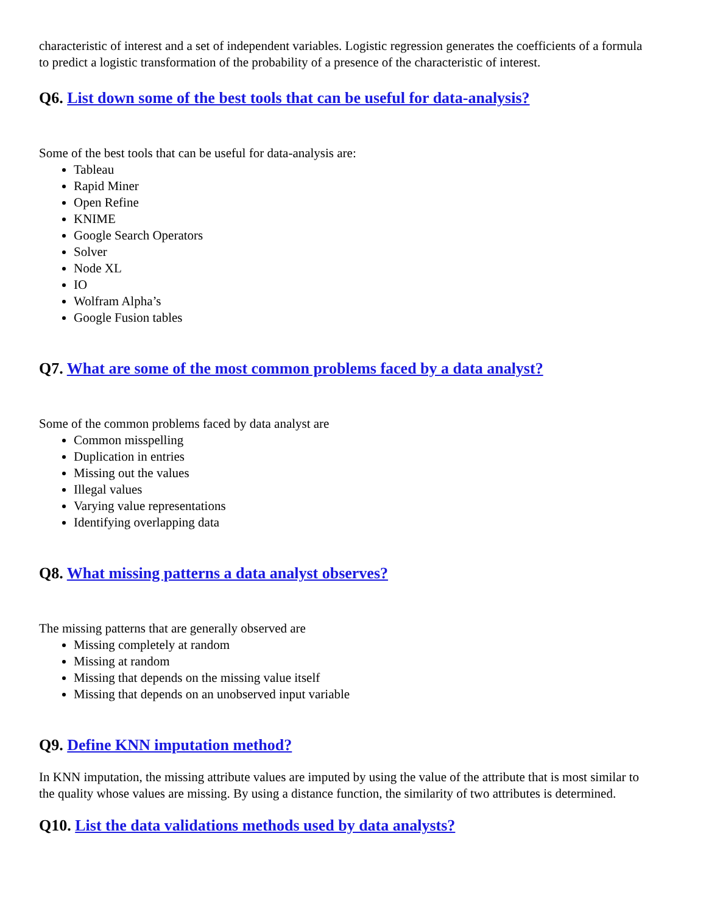characteristic of interest and a set of independent variables. Logistic regression generates the coefficients of a formula to predict a logistic transformation of the probability of a presence of the characteristic of interest.
Q6. List down some of the best tools that can be useful for data-analysis?
Some of the best tools that can be useful for data-analysis are:
Tableau
Rapid Miner
Open Refine
KNIME
Google Search Operators
Solver
Node XL
IO
Wolfram Alpha’s
Google Fusion tables
Q7. What are some of the most common problems faced by a data analyst?
Some of the common problems faced by data analyst are
Common misspelling
Duplication in entries
Missing out the values
Illegal values
Varying value representations
Identifying overlapping data
Q8. What missing patterns a data analyst observes?
The missing patterns that are generally observed are
Missing completely at random
Missing at random
Missing that depends on the missing value itself
Missing that depends on an unobserved input variable
Q9. Define KNN imputation method?
In KNN imputation, the missing attribute values are imputed by using the value of the attribute that is most similar to the quality whose values are missing. By using a distance function, the similarity of two attributes is determined.
Q10. List the data validations methods used by data analysts?